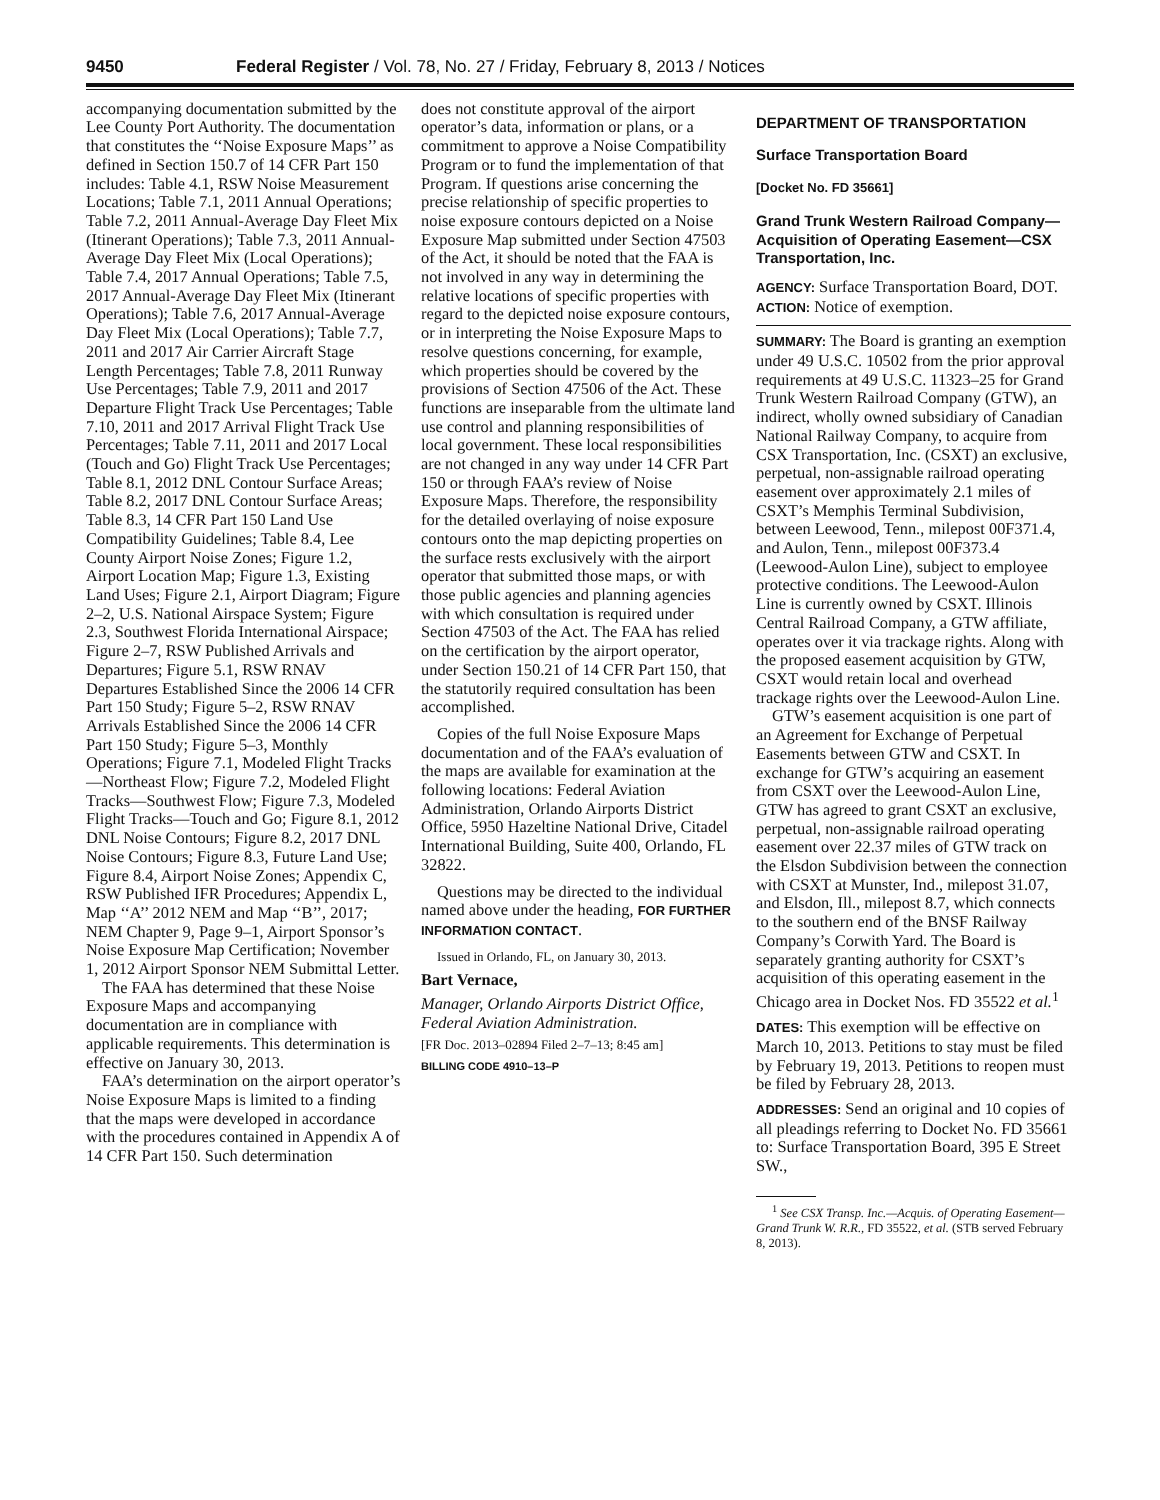9450 Federal Register / Vol. 78, No. 27 / Friday, February 8, 2013 / Notices
accompanying documentation submitted by the Lee County Port Authority. The documentation that constitutes the ‘‘Noise Exposure Maps’’ as defined in Section 150.7 of 14 CFR Part 150 includes: Table 4.1, RSW Noise Measurement Locations; Table 7.1, 2011 Annual Operations; Table 7.2, 2011 Annual-Average Day Fleet Mix (Itinerant Operations); Table 7.3, 2011 Annual-Average Day Fleet Mix (Local Operations); Table 7.4, 2017 Annual Operations; Table 7.5, 2017 Annual-Average Day Fleet Mix (Itinerant Operations); Table 7.6, 2017 Annual-Average Day Fleet Mix (Local Operations); Table 7.7, 2011 and 2017 Air Carrier Aircraft Stage Length Percentages; Table 7.8, 2011 Runway Use Percentages; Table 7.9, 2011 and 2017 Departure Flight Track Use Percentages; Table 7.10, 2011 and 2017 Arrival Flight Track Use Percentages; Table 7.11, 2011 and 2017 Local (Touch and Go) Flight Track Use Percentages; Table 8.1, 2012 DNL Contour Surface Areas; Table 8.2, 2017 DNL Contour Surface Areas; Table 8.3, 14 CFR Part 150 Land Use Compatibility Guidelines; Table 8.4, Lee County Airport Noise Zones; Figure 1.2, Airport Location Map; Figure 1.3, Existing Land Uses; Figure 2.1, Airport Diagram; Figure 2–2, U.S. National Airspace System; Figure 2.3, Southwest Florida International Airspace; Figure 2–7, RSW Published Arrivals and Departures; Figure 5.1, RSW RNAV Departures Established Since the 2006 14 CFR Part 150 Study; Figure 5–2, RSW RNAV Arrivals Established Since the 2006 14 CFR Part 150 Study; Figure 5–3, Monthly Operations; Figure 7.1, Modeled Flight Tracks—Northeast Flow; Figure 7.2, Modeled Flight Tracks—Southwest Flow; Figure 7.3, Modeled Flight Tracks—Touch and Go; Figure 8.1, 2012 DNL Noise Contours; Figure 8.2, 2017 DNL Noise Contours; Figure 8.3, Future Land Use; Figure 8.4, Airport Noise Zones; Appendix C, RSW Published IFR Procedures; Appendix L, Map ‘‘A’’ 2012 NEM and Map ‘‘B’’, 2017; NEM Chapter 9, Page 9–1, Airport Sponsor’s Noise Exposure Map Certification; November 1, 2012 Airport Sponsor NEM Submittal Letter.
The FAA has determined that these Noise Exposure Maps and accompanying documentation are in compliance with applicable requirements. This determination is effective on January 30, 2013.
FAA’s determination on the airport operator’s Noise Exposure Maps is limited to a finding that the maps were developed in accordance with the procedures contained in Appendix A of 14 CFR Part 150. Such determination
does not constitute approval of the airport operator’s data, information or plans, or a commitment to approve a Noise Compatibility Program or to fund the implementation of that Program. If questions arise concerning the precise relationship of specific properties to noise exposure contours depicted on a Noise Exposure Map submitted under Section 47503 of the Act, it should be noted that the FAA is not involved in any way in determining the relative locations of specific properties with regard to the depicted noise exposure contours, or in interpreting the Noise Exposure Maps to resolve questions concerning, for example, which properties should be covered by the provisions of Section 47506 of the Act. These functions are inseparable from the ultimate land use control and planning responsibilities of local government. These local responsibilities are not changed in any way under 14 CFR Part 150 or through FAA’s review of Noise Exposure Maps. Therefore, the responsibility for the detailed overlaying of noise exposure contours onto the map depicting properties on the surface rests exclusively with the airport operator that submitted those maps, or with those public agencies and planning agencies with which consultation is required under Section 47503 of the Act. The FAA has relied on the certification by the airport operator, under Section 150.21 of 14 CFR Part 150, that the statutorily required consultation has been accomplished.
Copies of the full Noise Exposure Maps documentation and of the FAA’s evaluation of the maps are available for examination at the following locations: Federal Aviation Administration, Orlando Airports District Office, 5950 Hazeltine National Drive, Citadel International Building, Suite 400, Orlando, FL 32822.
Questions may be directed to the individual named above under the heading, FOR FURTHER INFORMATION CONTACT.
Issued in Orlando, FL, on January 30, 2013.
Bart Vernace,
Manager, Orlando Airports District Office, Federal Aviation Administration.
[FR Doc. 2013–02894 Filed 2–7–13; 8:45 am]
BILLING CODE 4910–13–P
DEPARTMENT OF TRANSPORTATION
Surface Transportation Board
[Docket No. FD 35661]
Grand Trunk Western Railroad Company—Acquisition of Operating Easement—CSX Transportation, Inc.
AGENCY: Surface Transportation Board, DOT.
ACTION: Notice of exemption.
SUMMARY: The Board is granting an exemption under 49 U.S.C. 10502 from the prior approval requirements at 49 U.S.C. 11323–25 for Grand Trunk Western Railroad Company (GTW), an indirect, wholly owned subsidiary of Canadian National Railway Company, to acquire from CSX Transportation, Inc. (CSXT) an exclusive, perpetual, non-assignable railroad operating easement over approximately 2.1 miles of CSXT’s Memphis Terminal Subdivision, between Leewood, Tenn., milepost 00F371.4, and Aulon, Tenn., milepost 00F373.4 (Leewood-Aulon Line), subject to employee protective conditions. The Leewood-Aulon Line is currently owned by CSXT. Illinois Central Railroad Company, a GTW affiliate, operates over it via trackage rights. Along with the proposed easement acquisition by GTW, CSXT would retain local and overhead trackage rights over the Leewood-Aulon Line.
GTW’s easement acquisition is one part of an Agreement for Exchange of Perpetual Easements between GTW and CSXT. In exchange for GTW’s acquiring an easement from CSXT over the Leewood-Aulon Line, GTW has agreed to grant CSXT an exclusive, perpetual, non-assignable railroad operating easement over 22.37 miles of GTW track on the Elsdon Subdivision between the connection with CSXT at Munster, Ind., milepost 31.07, and Elsdon, Ill., milepost 8.7, which connects to the southern end of the BNSF Railway Company’s Corwith Yard. The Board is separately granting authority for CSXT’s acquisition of this operating easement in the Chicago area in Docket Nos. FD 35522 et al.<sup>1</sup>
DATES: This exemption will be effective on March 10, 2013. Petitions to stay must be filed by February 19, 2013. Petitions to reopen must be filed by February 28, 2013.
ADDRESSES: Send an original and 10 copies of all pleadings referring to Docket No. FD 35661 to: Surface Transportation Board, 395 E Street SW.,
<sup>1</sup> See CSX Transp. Inc.—Acquis. of Operating Easement—Grand Trunk W. R.R., FD 35522, et al. (STB served February 8, 2013).